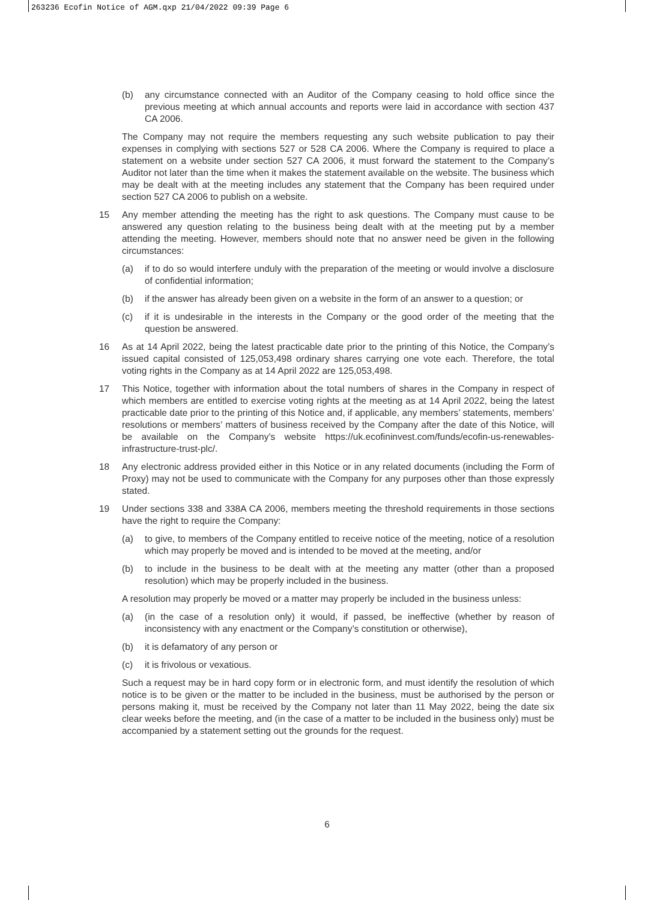263236 Ecofin Notice of AGM.qxp 21/04/2022 09:39 Page 6
(b) any circumstance connected with an Auditor of the Company ceasing to hold office since the previous meeting at which annual accounts and reports were laid in accordance with section 437 CA 2006.
The Company may not require the members requesting any such website publication to pay their expenses in complying with sections 527 or 528 CA 2006. Where the Company is required to place a statement on a website under section 527 CA 2006, it must forward the statement to the Company’s Auditor not later than the time when it makes the statement available on the website. The business which may be dealt with at the meeting includes any statement that the Company has been required under section 527 CA 2006 to publish on a website.
15 Any member attending the meeting has the right to ask questions. The Company must cause to be answered any question relating to the business being dealt with at the meeting put by a member attending the meeting. However, members should note that no answer need be given in the following circumstances:
(a) if to do so would interfere unduly with the preparation of the meeting or would involve a disclosure of confidential information;
(b) if the answer has already been given on a website in the form of an answer to a question; or
(c) if it is undesirable in the interests in the Company or the good order of the meeting that the question be answered.
16 As at 14 April 2022, being the latest practicable date prior to the printing of this Notice, the Company’s issued capital consisted of 125,053,498 ordinary shares carrying one vote each. Therefore, the total voting rights in the Company as at 14 April 2022 are 125,053,498.
17 This Notice, together with information about the total numbers of shares in the Company in respect of which members are entitled to exercise voting rights at the meeting as at 14 April 2022, being the latest practicable date prior to the printing of this Notice and, if applicable, any members’ statements, members’ resolutions or members’ matters of business received by the Company after the date of this Notice, will be available on the Company’s website https://uk.ecofininvest.com/funds/ecofin-us-renewables-infrastructure-trust-plc/.
18 Any electronic address provided either in this Notice or in any related documents (including the Form of Proxy) may not be used to communicate with the Company for any purposes other than those expressly stated.
19 Under sections 338 and 338A CA 2006, members meeting the threshold requirements in those sections have the right to require the Company:
(a) to give, to members of the Company entitled to receive notice of the meeting, notice of a resolution which may properly be moved and is intended to be moved at the meeting, and/or
(b) to include in the business to be dealt with at the meeting any matter (other than a proposed resolution) which may be properly included in the business.
A resolution may properly be moved or a matter may properly be included in the business unless:
(a) (in the case of a resolution only) it would, if passed, be ineffective (whether by reason of inconsistency with any enactment or the Company’s constitution or otherwise),
(b) it is defamatory of any person or
(c) it is frivolous or vexatious.
Such a request may be in hard copy form or in electronic form, and must identify the resolution of which notice is to be given or the matter to be included in the business, must be authorised by the person or persons making it, must be received by the Company not later than 11 May 2022, being the date six clear weeks before the meeting, and (in the case of a matter to be included in the business only) must be accompanied by a statement setting out the grounds for the request.
6